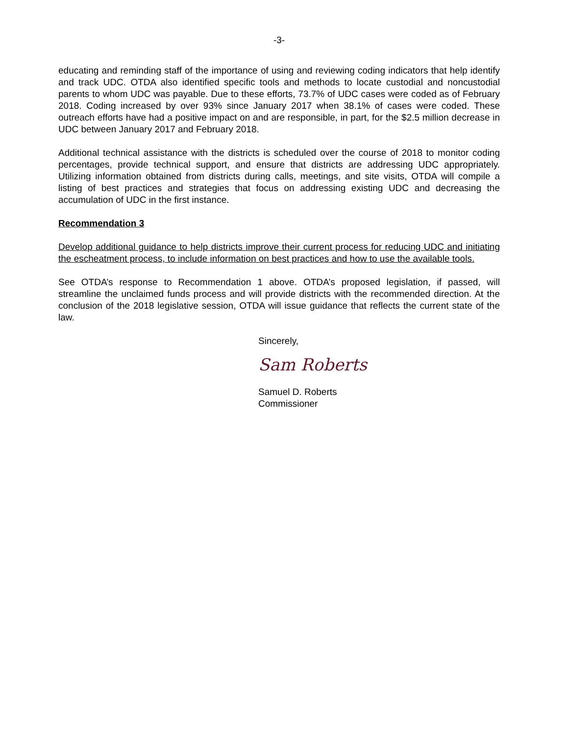-3-
educating and reminding staff of the importance of using and reviewing coding indicators that help identify and track UDC. OTDA also identified specific tools and methods to locate custodial and noncustodial parents to whom UDC was payable. Due to these efforts, 73.7% of UDC cases were coded as of February 2018. Coding increased by over 93% since January 2017 when 38.1% of cases were coded. These outreach efforts have had a positive impact on and are responsible, in part, for the $2.5 million decrease in UDC between January 2017 and February 2018.
Additional technical assistance with the districts is scheduled over the course of 2018 to monitor coding percentages, provide technical support, and ensure that districts are addressing UDC appropriately. Utilizing information obtained from districts during calls, meetings, and site visits, OTDA will compile a listing of best practices and strategies that focus on addressing existing UDC and decreasing the accumulation of UDC in the first instance.
Recommendation 3
Develop additional guidance to help districts improve their current process for reducing UDC and initiating the escheatment process, to include information on best practices and how to use the available tools.
See OTDA’s response to Recommendation 1 above. OTDA’s proposed legislation, if passed, will streamline the unclaimed funds process and will provide districts with the recommended direction. At the conclusion of the 2018 legislative session, OTDA will issue guidance that reflects the current state of the law.
Sincerely,
Sam Roberts
Samuel D. Roberts
Commissioner